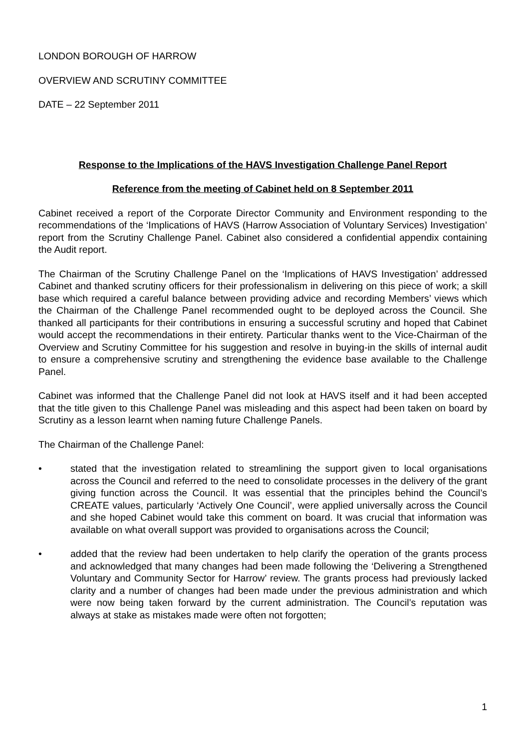LONDON BOROUGH OF HARROW
OVERVIEW AND SCRUTINY COMMITTEE
DATE – 22 September 2011
Response to the Implications of the HAVS Investigation Challenge Panel Report
Reference from the meeting of Cabinet held on 8 September 2011
Cabinet received a report of the Corporate Director Community and Environment responding to the recommendations of the ‘Implications of HAVS (Harrow Association of Voluntary Services) Investigation’ report from the Scrutiny Challenge Panel. Cabinet also considered a confidential appendix containing the Audit report.
The Chairman of the Scrutiny Challenge Panel on the ‘Implications of HAVS Investigation’ addressed Cabinet and thanked scrutiny officers for their professionalism in delivering on this piece of work; a skill base which required a careful balance between providing advice and recording Members’ views which the Chairman of the Challenge Panel recommended ought to be deployed across the Council. She thanked all participants for their contributions in ensuring a successful scrutiny and hoped that Cabinet would accept the recommendations in their entirety. Particular thanks went to the Vice-Chairman of the Overview and Scrutiny Committee for his suggestion and resolve in buying-in the skills of internal audit to ensure a comprehensive scrutiny and strengthening the evidence base available to the Challenge Panel.
Cabinet was informed that the Challenge Panel did not look at HAVS itself and it had been accepted that the title given to this Challenge Panel was misleading and this aspect had been taken on board by Scrutiny as a lesson learnt when naming future Challenge Panels.
The Chairman of the Challenge Panel:
• stated that the investigation related to streamlining the support given to local organisations across the Council and referred to the need to consolidate processes in the delivery of the grant giving function across the Council. It was essential that the principles behind the Council’s CREATE values, particularly ‘Actively One Council’, were applied universally across the Council and she hoped Cabinet would take this comment on board. It was crucial that information was available on what overall support was provided to organisations across the Council;
• added that the review had been undertaken to help clarify the operation of the grants process and acknowledged that many changes had been made following the ‘Delivering a Strengthened Voluntary and Community Sector for Harrow’ review. The grants process had previously lacked clarity and a number of changes had been made under the previous administration and which were now being taken forward by the current administration. The Council’s reputation was always at stake as mistakes made were often not forgotten;
1